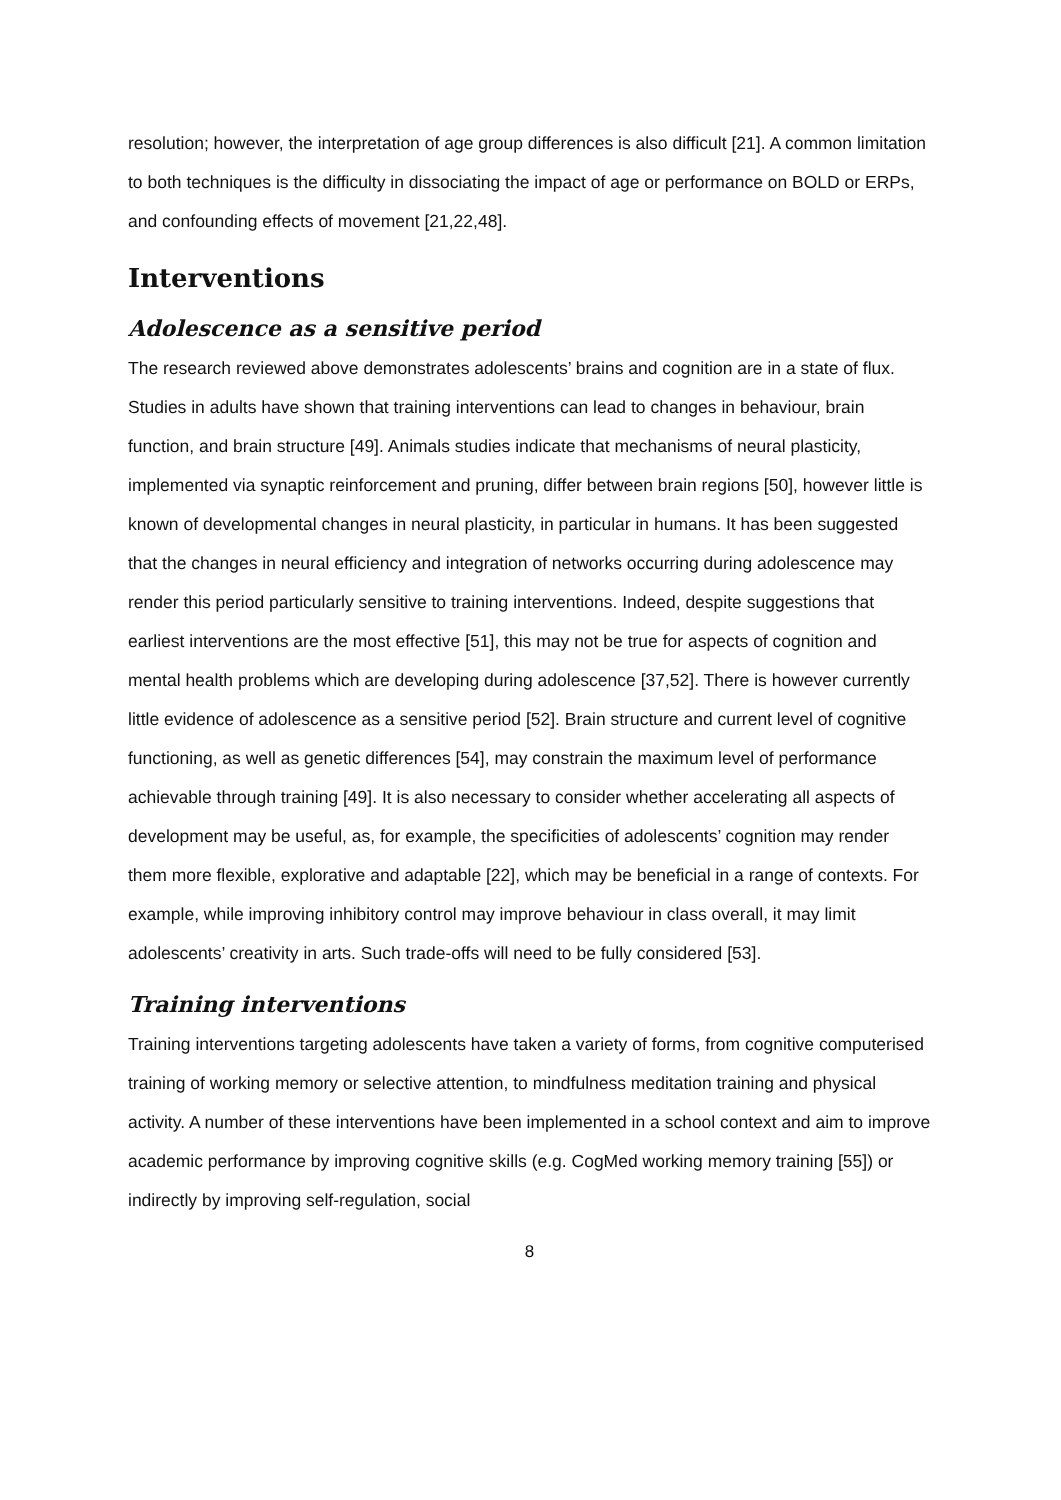resolution; however, the interpretation of age group differences is also difficult [21]. A common limitation to both techniques is the difficulty in dissociating the impact of age or performance on BOLD or ERPs, and confounding effects of movement [21,22,48].
Interventions
Adolescence as a sensitive period
The research reviewed above demonstrates adolescents’ brains and cognition are in a state of flux. Studies in adults have shown that training interventions can lead to changes in behaviour, brain function, and brain structure [49]. Animals studies indicate that mechanisms of neural plasticity, implemented via synaptic reinforcement and pruning, differ between brain regions [50], however little is known of developmental changes in neural plasticity, in particular in humans. It has been suggested that the changes in neural efficiency and integration of networks occurring during adolescence may render this period particularly sensitive to training interventions. Indeed, despite suggestions that earliest interventions are the most effective [51], this may not be true for aspects of cognition and mental health problems which are developing during adolescence [37,52]. There is however currently little evidence of adolescence as a sensitive period [52]. Brain structure and current level of cognitive functioning, as well as genetic differences [54], may constrain the maximum level of performance achievable through training [49]. It is also necessary to consider whether accelerating all aspects of development may be useful, as, for example, the specificities of adolescents’ cognition may render them more flexible, explorative and adaptable [22], which may be beneficial in a range of contexts. For example, while improving inhibitory control may improve behaviour in class overall, it may limit adolescents’ creativity in arts. Such trade-offs will need to be fully considered [53].
Training interventions
Training interventions targeting adolescents have taken a variety of forms, from cognitive computerised training of working memory or selective attention, to mindfulness meditation training and physical activity. A number of these interventions have been implemented in a school context and aim to improve academic performance by improving cognitive skills (e.g. CogMed working memory training [55]) or indirectly by improving self-regulation, social
8